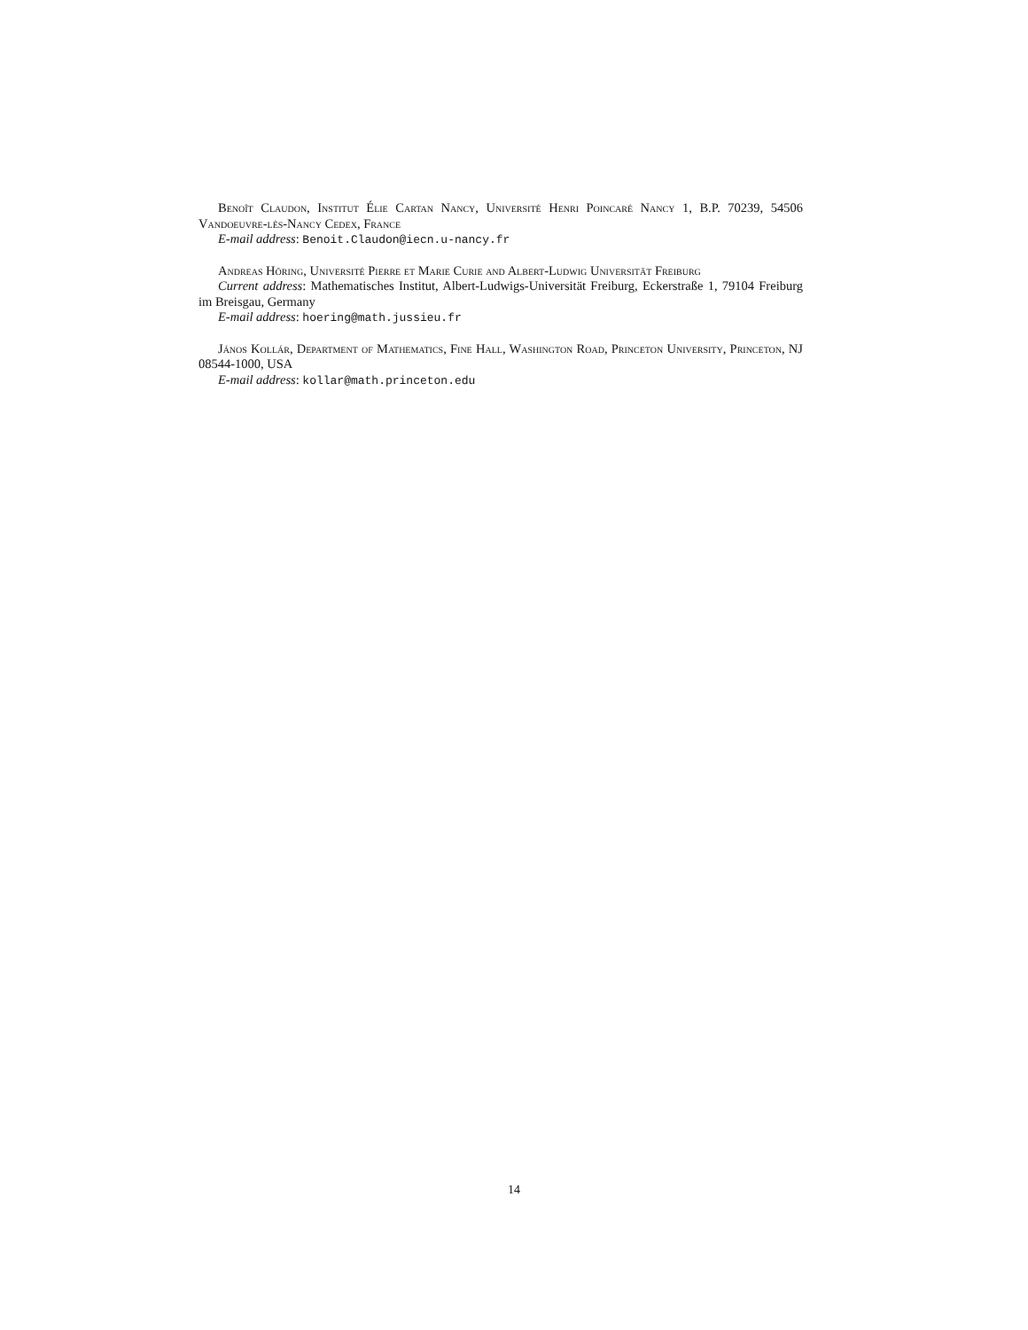Benoît Claudon, Institut Élie Cartan Nancy, Université Henri Poincaré Nancy 1, B.P. 70239, 54506 Vandoeuvre-lès-Nancy Cedex, France
E-mail address: Benoit.Claudon@iecn.u-nancy.fr
Andreas Höring, Université Pierre et Marie Curie and Albert-Ludwig Universität Freiburg
Current address: Mathematisches Institut, Albert-Ludwigs-Universität Freiburg, Eckerstraße 1, 79104 Freiburg im Breisgau, Germany
E-mail address: hoering@math.jussieu.fr
János Kollár, Department of Mathematics, Fine Hall, Washington Road, Princeton University, Princeton, NJ 08544-1000, USA
E-mail address: kollar@math.princeton.edu
14